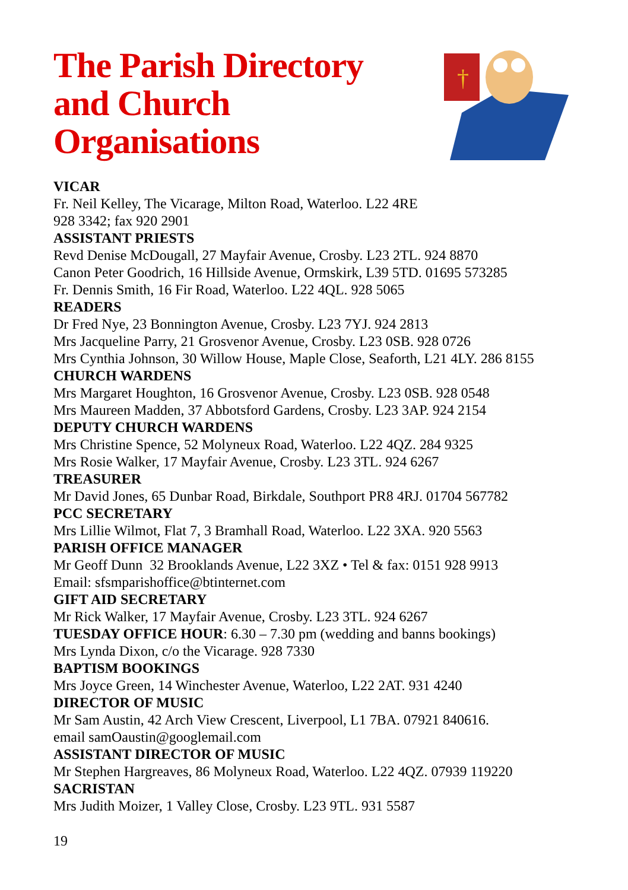The Parish Directory
and Church
Organisations
†
VICAR
Fr. Neil Kelley, The Vicarage, Milton Road, Waterloo. L22 4RE
928 3342; fax 920 2901
ASSISTANT PRIESTS
Revd Denise McDougall, 27 Mayfair Avenue, Crosby. L23 2TL. 924 8870
Canon Peter Goodrich, 16 Hillside Avenue, Ormskirk, L39 5TD. 01695 573285
Fr. Dennis Smith, 16 Fir Road, Waterloo. L22 4QL. 928 5065
READERS
Dr Fred Nye, 23 Bonnington Avenue, Crosby. L23 7YJ. 924 2813
Mrs Jacqueline Parry, 21 Grosvenor Avenue, Crosby. L23 0SB. 928 0726
Mrs Cynthia Johnson, 30 Willow House, Maple Close, Seaforth, L21 4LY. 286 8155
CHURCH WARDENS
Mrs Margaret Houghton, 16 Grosvenor Avenue, Crosby. L23 0SB. 928 0548
Mrs Maureen Madden, 37 Abbotsford Gardens, Crosby. L23 3AP. 924 2154
DEPUTY CHURCH WARDENS
Mrs Christine Spence, 52 Molyneux Road, Waterloo. L22 4QZ. 284 9325
Mrs Rosie Walker, 17 Mayfair Avenue, Crosby. L23 3TL. 924 6267
TREASURER
Mr David Jones, 65 Dunbar Road, Birkdale, Southport PR8 4RJ. 01704 567782
PCC SECRETARY
Mrs Lillie Wilmot, Flat 7, 3 Bramhall Road, Waterloo. L22 3XA. 920 5563
PARISH OFFICE MANAGER
Mr Geoff Dunn 32 Brooklands Avenue, L22 3XZ • Tel & fax: 0151 928 9913
Email: sfsmparishoffice@btinternet.com
GIFT AID SECRETARY
Mr Rick Walker, 17 Mayfair Avenue, Crosby. L23 3TL. 924 6267
TUESDAY OFFICE HOUR: 6.30 – 7.30 pm (wedding and banns bookings)
Mrs Lynda Dixon, c/o the Vicarage. 928 7330
BAPTISM BOOKINGS
Mrs Joyce Green, 14 Winchester Avenue, Waterloo, L22 2AT. 931 4240
DIRECTOR OF MUSIC
Mr Sam Austin, 42 Arch View Crescent, Liverpool, L1 7BA. 07921 840616.
email samOaustin@googlemail.com
ASSISTANT DIRECTOR OF MUSIC
Mr Stephen Hargreaves, 86 Molyneux Road, Waterloo. L22 4QZ. 07939 119220
SACRISTAN
Mrs Judith Moizer, 1 Valley Close, Crosby. L23 9TL. 931 5587
19